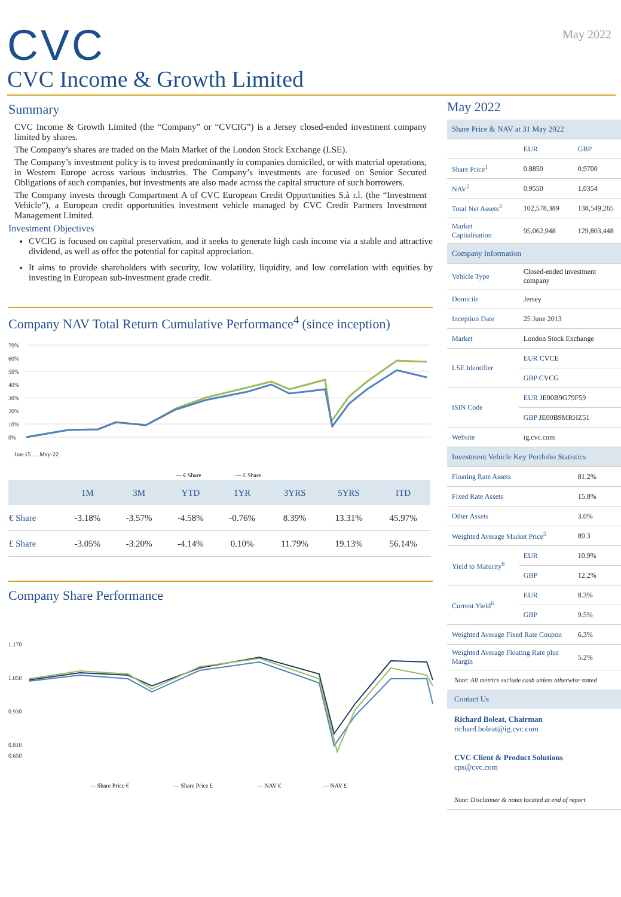CVC
May 2022
CVC Income & Growth Limited
Summary
CVC Income & Growth Limited (the “Company” or “CVCIG”) is a Jersey closed-ended investment company limited by shares.
The Company’s shares are traded on the Main Market of the London Stock Exchange (LSE).
The Company’s investment policy is to invest predominantly in companies domiciled, or with material operations, in Western Europe across various industries. The Company’s investments are focused on Senior Secured Obligations of such companies, but investments are also made across the capital structure of such borrowers.
The Company invests through Compartment A of CVC European Credit Opportunities S.à r.l. (the “Investment Vehicle”), a European credit opportunities investment vehicle managed by CVC Credit Partners Investment Management Limited.
Investment Objectives
CVCIG is focused on capital preservation, and it seeks to generate high cash income via a stable and attractive dividend, as well as offer the potential for capital appreciation.
It aims to provide shareholders with security, low volatility, liquidity, and low correlation with equities by investing in European sub-investment grade credit.
Company NAV Total Return Cumulative Performance<sup>4</sup> (since inception)
70%
60%
50%
40%
30%
20%
10%
0%
Jun-15 … May-22
— € Share
— £ Share
| | 1M | 3M | YTD | 1YR | 3YRS | 5YRS | ITD |
| --- | --- | --- | --- | --- | --- | --- | --- |
| € Share | -3.18% | -3.57% | -4.58% | -0.76% | 8.39% | 13.31% | 45.97% |
| £ Share | -3.05% | -3.20% | -4.14% | 0.10% | 11.79% | 19.13% | 56.14% |
Company Share Performance
1.170
1.050
0.930
0.810
0.650
— Share Price €
— Share Price £
— NAV €
— NAV £
May 2022
| Share Price & NAV at 31 May 2022 | | |
| | EUR | GBP |
| Share Price<sup>1</sup> | 0.8850 | 0.9700 |
| NAV<sup>2</sup> | 0.9550 | 1.0354 |
| Total Net Assets<sup>3</sup> | 102,578,389 | 138,549,265 |
| Market Capitalisation | 95,062,948 | 129,803,448 |
| Company Information | | |
| Vehicle Type | Closed-ended investment company | |
| Domicile | Jersey | |
| Inception Date | 25 June 2013 | |
| Market | London Stock Exchange | |
| LSE Identifier | EUR CVCE | |
| | GBP CVCG | |
| ISIN Code | EUR JE00B9G79F59 | |
| | GBP JE00B9MRHZ51 | |
| Website | ig.cvc.com | |
| Investment Vehicle Key Portfolio Statistics | | |
| Floating Rate Assets | | 81.2% |
| Fixed Rate Assets | | 15.8% |
| Other Assets | | 3.0% |
| Weighted Average Market Price<sup>5</sup> | | 89.3 |
| Yield to Maturity<sup>6</sup> | EUR | 10.9% |
| | GBP | 12.2% |
| Current Yield<sup>6</sup> | EUR | 8.3% |
| | GBP | 9.5% |
| Weighted Average Fixed Rate Coupon | | 6.3% |
| Weighted Average Floating Rate plus Margin | | 5.2% |
Note: All metrics exclude cash unless otherwise stated
Contact Us
Richard Boleat, Chairman
richard.boleat@ig.cvc.com
CVC Client & Product Solutions
cps@cvc.com
Note: Disclaimer & notes located at end of report